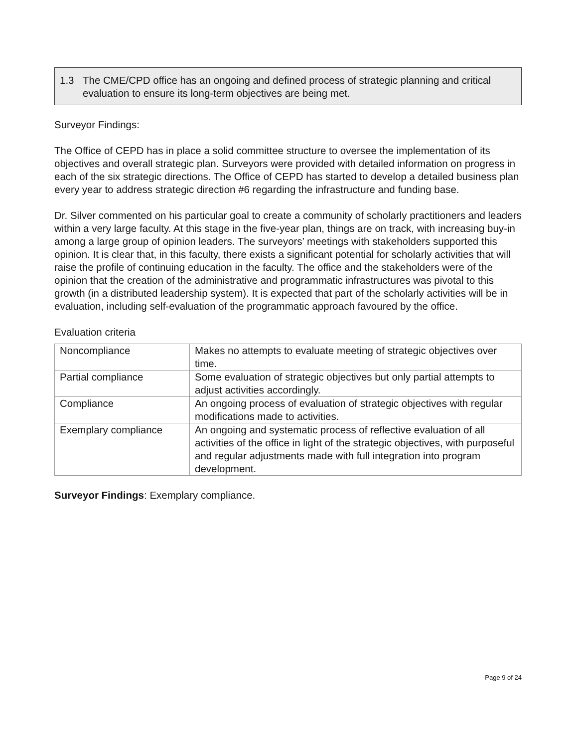1.3 The CME/CPD office has an ongoing and defined process of strategic planning and critical evaluation to ensure its long-term objectives are being met.
Surveyor Findings:
The Office of CEPD has in place a solid committee structure to oversee the implementation of its objectives and overall strategic plan. Surveyors were provided with detailed information on progress in each of the six strategic directions. The Office of CEPD has started to develop a detailed business plan every year to address strategic direction #6 regarding the infrastructure and funding base.
Dr. Silver commented on his particular goal to create a community of scholarly practitioners and leaders within a very large faculty. At this stage in the five-year plan, things are on track, with increasing buy-in among a large group of opinion leaders. The surveyors’ meetings with stakeholders supported this opinion. It is clear that, in this faculty, there exists a significant potential for scholarly activities that will raise the profile of continuing education in the faculty. The office and the stakeholders were of the opinion that the creation of the administrative and programmatic infrastructures was pivotal to this growth (in a distributed leadership system). It is expected that part of the scholarly activities will be in evaluation, including self-evaluation of the programmatic approach favoured by the office.
Evaluation criteria
| Noncompliance | Makes no attempts to evaluate meeting of strategic objectives over time. |
| Partial compliance | Some evaluation of strategic objectives but only partial attempts to adjust activities accordingly. |
| Compliance | An ongoing process of evaluation of strategic objectives with regular modifications made to activities. |
| Exemplary compliance | An ongoing and systematic process of reflective evaluation of all activities of the office in light of the strategic objectives, with purposeful and regular adjustments made with full integration into program development. |
Surveyor Findings: Exemplary compliance.
Page 9 of 24